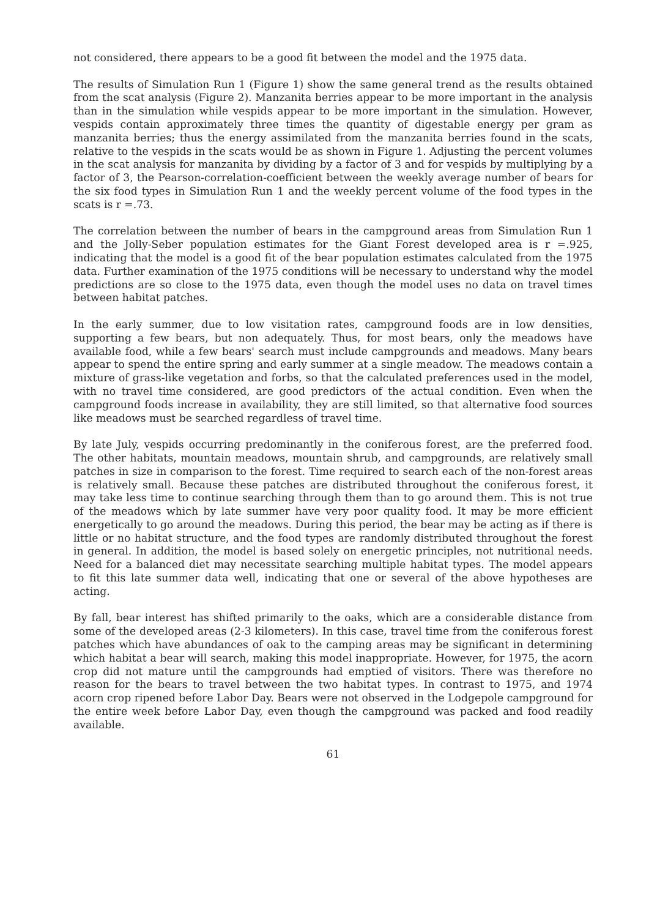not considered, there appears to be a good fit between the model and the 1975 data.
The results of Simulation Run 1 (Figure 1) show the same general trend as the results obtained from the scat analysis (Figure 2). Manzanita berries appear to be more important in the analysis than in the simulation while vespids appear to be more important in the simulation. However, vespids contain approximately three times the quantity of digestable energy per gram as manzanita berries; thus the energy assimilated from the manzanita berries found in the scats, relative to the vespids in the scats would be as shown in Figure 1. Adjusting the percent volumes in the scat analysis for manzanita by dividing by a factor of 3 and for vespids by multiplying by a factor of 3, the Pearson-correlation-coefficient between the weekly average number of bears for the six food types in Simulation Run 1 and the weekly percent volume of the food types in the scats is r =.73.
The correlation between the number of bears in the campground areas from Simulation Run 1 and the Jolly-Seber population estimates for the Giant Forest developed area is r =.925, indicating that the model is a good fit of the bear population estimates calculated from the 1975 data. Further examination of the 1975 conditions will be necessary to understand why the model predictions are so close to the 1975 data, even though the model uses no data on travel times between habitat patches.
In the early summer, due to low visitation rates, campground foods are in low densities, supporting a few bears, but non adequately. Thus, for most bears, only the meadows have available food, while a few bears' search must include campgrounds and meadows. Many bears appear to spend the entire spring and early summer at a single meadow. The meadows contain a mixture of grass-like vegetation and forbs, so that the calculated preferences used in the model, with no travel time considered, are good predictors of the actual condition. Even when the campground foods increase in availability, they are still limited, so that alternative food sources like meadows must be searched regardless of travel time.
By late July, vespids occurring predominantly in the coniferous forest, are the preferred food. The other habitats, mountain meadows, mountain shrub, and campgrounds, are relatively small patches in size in comparison to the forest. Time required to search each of the non-forest areas is relatively small. Because these patches are distributed throughout the coniferous forest, it may take less time to continue searching through them than to go around them. This is not true of the meadows which by late summer have very poor quality food. It may be more efficient energetically to go around the meadows. During this period, the bear may be acting as if there is little or no habitat structure, and the food types are randomly distributed throughout the forest in general. In addition, the model is based solely on energetic principles, not nutritional needs. Need for a balanced diet may necessitate searching multiple habitat types. The model appears to fit this late summer data well, indicating that one or several of the above hypotheses are acting.
By fall, bear interest has shifted primarily to the oaks, which are a considerable distance from some of the developed areas (2-3 kilometers). In this case, travel time from the coniferous forest patches which have abundances of oak to the camping areas may be significant in determining which habitat a bear will search, making this model inappropriate. However, for 1975, the acorn crop did not mature until the campgrounds had emptied of visitors. There was therefore no reason for the bears to travel between the two habitat types. In contrast to 1975, and 1974 acorn crop ripened before Labor Day. Bears were not observed in the Lodgepole campground for the entire week before Labor Day, even though the campground was packed and food readily available.
61